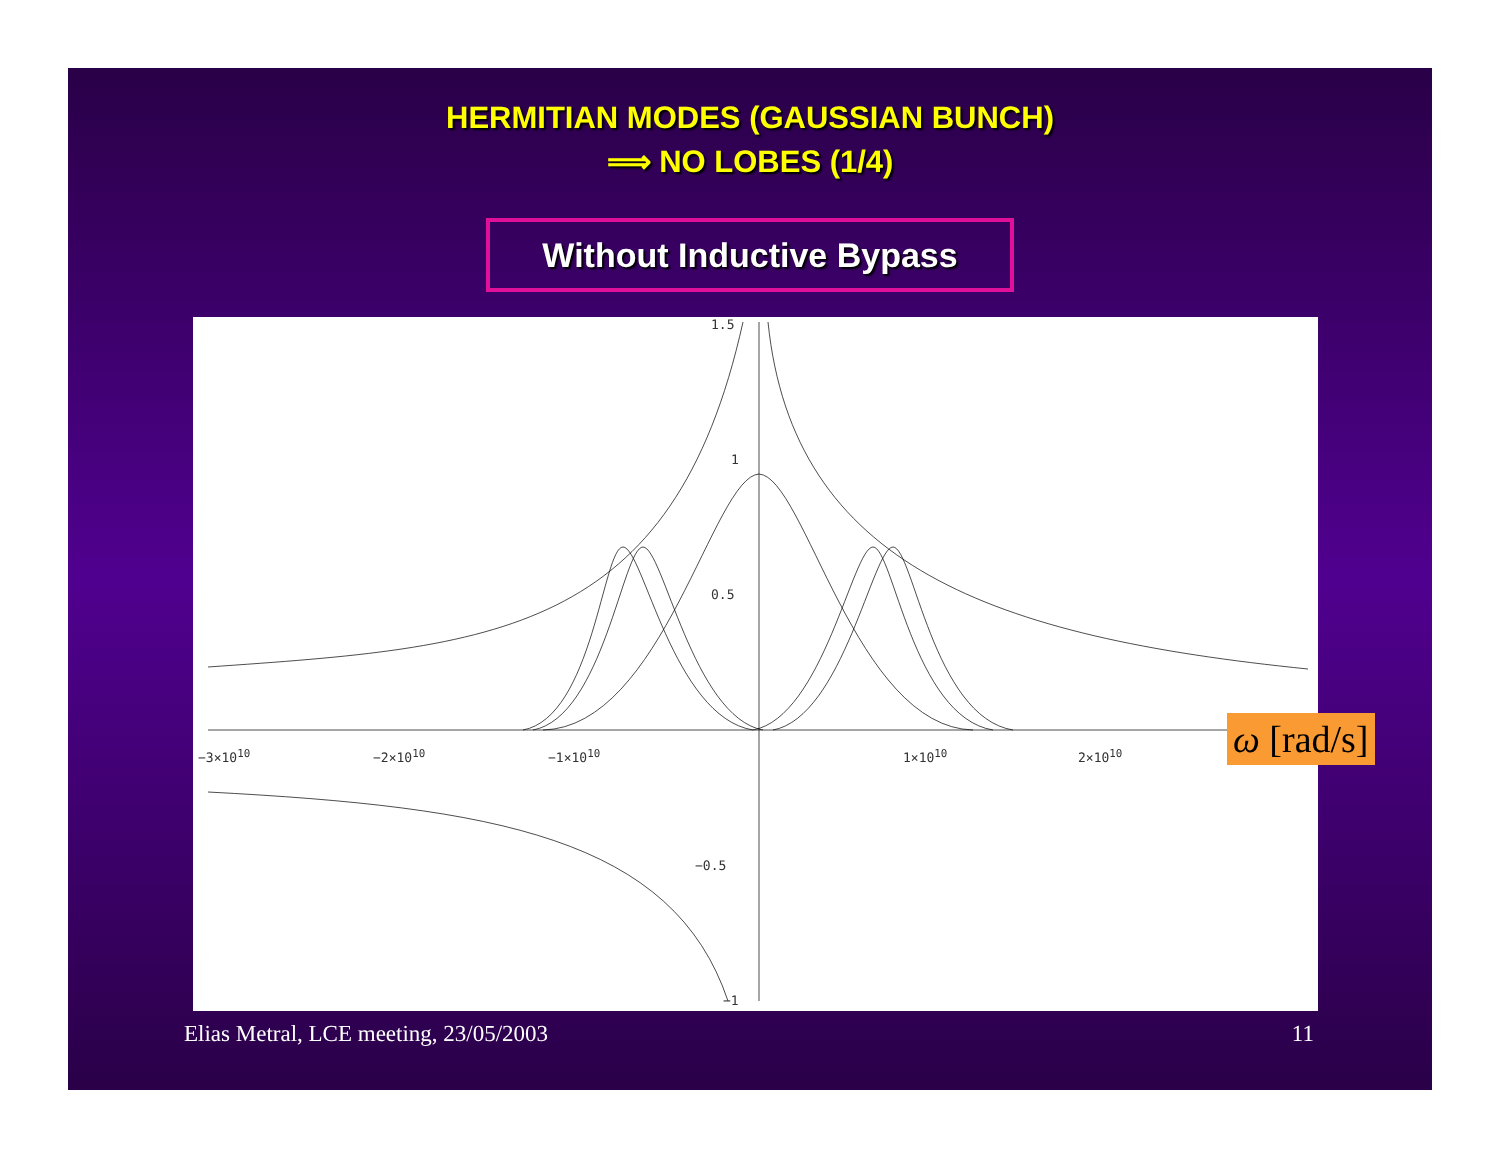HERMITIAN MODES (GAUSSIAN BUNCH)
⟹ NO LOBES (1/4)
Without Inductive Bypass
1.5
1
0.5
−0.5
−1
−3×10<sup>10</sup> −2×10<sup>10</sup> −1×10<sup>10</sup> 1×10<sup>10</sup> 2×10<sup>10</sup>
ω [rad/s]
Elias Metral, LCE meeting, 23/05/2003 11